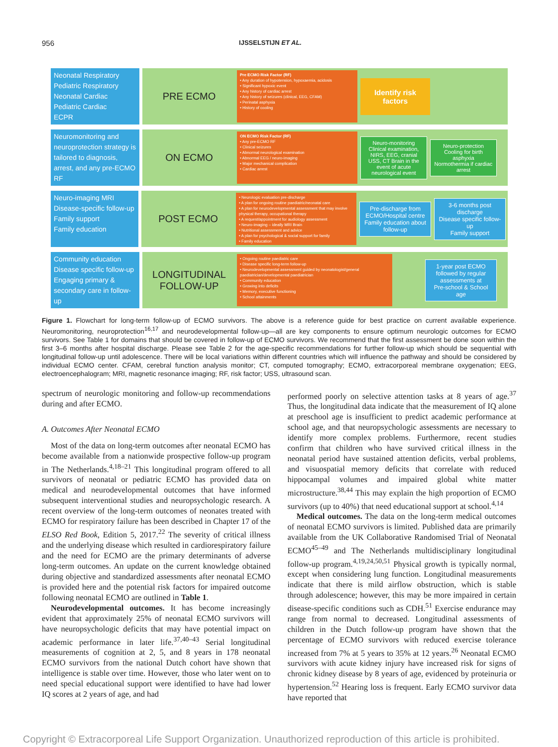956 IJSSELSTIJN ET AL.
Neonatal Respiratory
Pediatric Respiratory
Neonatal Cardiac
Pediatric Cardiac
ECPR
PRE ECMO
Pre ECMO Risk Factor (RF)
• Any duration of hypotension, hypoxaemia, acidosis
• Significant hypoxic event
• Any history of cardiac arrest
• Any history of seizures (clinical, EEG, CFAM)
• Perinatal asphyxia
• History of cooling
Identify risk factors
Neuromonitoring and neuroprotection strategy is tailored to diagnosis, arrest, and any pre-ECMO RF
ON ECMO
ON ECMO Risk Factor (RF)
• Any pre-ECMO RF
• Clinical seizures
• Abnormal neurological examination
• Abnormal EEG / neuro-imaging
• Major mechanical complication
• Cardiac arrest
Neuro-monitoring
Clinical examination, NIRS, EEG, cranial USS, CT Brain in the event of acute neurological event
Neuro-protection
Cooling for birth asphyxia
Normothermia if cardiac arrest
Neuro-imaging MRI
Disease-specific follow-up
Family support
Family education
POST ECMO
• Neurologic evaluation pre-discharge
• A plan for ongoing routine paediatric/neonatal care
• A plan for neurodevelopmental assessment that may involve physical therapy, occupational therapy
• A request/appointment for audiology assessment
• Neuro-imaging – ideally MRI Brain
• Nutritional assessment and advice
• A plan for psychological & social support for family
• Family education
Pre-discharge from ECMO/Hospital centre
Family education about follow-up
3-6 months post discharge
Disease specific follow-up
Family support
Community education
Disease specific follow-up
Engaging primary & secondary care in follow-up
LONGITUDINAL FOLLOW-UP
• Ongoing routine paediatric care
• Disease specific long-term follow-up
• Neurodevelopmental assessment guided by neonatologist/general paediatrician/developmental paediatrician
• Community education
• Growing into deficits
• Memory, executive functioning
• School attainments
1-year post ECMO followed by regular assessments at
Pre-school & School age
Figure 1. Flowchart for long-term follow-up of ECMO survivors. The above is a reference guide for best practice on current available experience. Neuromonitoring, neuroprotection<sup>16,17</sup> and neurodevelopmental follow-up—all are key components to ensure optimum neurologic outcomes for ECMO survivors. See Table 1 for domains that should be covered in follow-up of ECMO survivors. We recommend that the first assessment be done soon within the first 3–6 months after hospital discharge. Please see Table 2 for the age-specific recommendations for further follow-up which should be sequential with longitudinal follow-up until adolescence. There will be local variations within different countries which will influence the pathway and should be considered by individual ECMO center. CFAM, cerebral function analysis monitor; CT, computed tomography; ECMO, extracorporeal membrane oxygenation; EEG, electroencephalogram; MRI, magnetic resonance imaging; RF, risk factor; USS, ultrasound scan.
spectrum of neurologic monitoring and follow-up recommendations during and after ECMO.
A. Outcomes After Neonatal ECMO
Most of the data on long-term outcomes after neonatal ECMO has become available from a nationwide prospective follow-up program in The Netherlands.<sup>4,18–21</sup> This longitudinal program offered to all survivors of neonatal or pediatric ECMO has provided data on medical and neurodevelopmental outcomes that have informed subsequent interventional studies and neuropsychologic research. A recent overview of the long-term outcomes of neonates treated with ECMO for respiratory failure has been described in Chapter 17 of the ELSO Red Book, Edition 5, 2017.<sup>22</sup> The severity of critical illness and the underlying disease which resulted in cardiorespiratory failure and the need for ECMO are the primary determinants of adverse long-term outcomes. An update on the current knowledge obtained during objective and standardized assessments after neonatal ECMO is provided here and the potential risk factors for impaired outcome following neonatal ECMO are outlined in Table 1.
Neurodevelopmental outcomes. It has become increasingly evident that approximately 25% of neonatal ECMO survivors will have neuropsychologic deficits that may have potential impact on academic performance in later life.<sup>37,40–43</sup> Serial longitudinal measurements of cognition at 2, 5, and 8 years in 178 neonatal ECMO survivors from the national Dutch cohort have shown that intelligence is stable over time. However, those who later went on to need special educational support were identified to have had lower IQ scores at 2 years of age, and had
performed poorly on selective attention tasks at 8 years of age.<sup>37</sup> Thus, the longitudinal data indicate that the measurement of IQ alone at preschool age is insufficient to predict academic performance at school age, and that neuropsychologic assessments are necessary to identify more complex problems. Furthermore, recent studies confirm that children who have survived critical illness in the neonatal period have sustained attention deficits, verbal problems, and visuospatial memory deficits that correlate with reduced hippocampal volumes and impaired global white matter microstructure.<sup>38,44</sup> This may explain the high proportion of ECMO survivors (up to 40%) that need educational support at school.<sup>4,14</sup>
Medical outcomes. The data on the long-term medical outcomes of neonatal ECMO survivors is limited. Published data are primarily available from the UK Collaborative Randomised Trial of Neonatal ECMO<sup>45–49</sup> and The Netherlands multidisciplinary longitudinal follow-up program.<sup>4,19,24,50,51</sup> Physical growth is typically normal, except when considering lung function. Longitudinal measurements indicate that there is mild airflow obstruction, which is stable through adolescence; however, this may be more impaired in certain disease-specific conditions such as CDH.<sup>51</sup> Exercise endurance may range from normal to decreased. Longitudinal assessments of children in the Dutch follow-up program have shown that the percentage of ECMO survivors with reduced exercise tolerance increased from 7% at 5 years to 35% at 12 years.<sup>26</sup> Neonatal ECMO survivors with acute kidney injury have increased risk for signs of chronic kidney disease by 8 years of age, evidenced by proteinuria or hypertension.<sup>52</sup> Hearing loss is frequent. Early ECMO survivor data have reported that
Copyright © Extracorporeal Life Support Organization. Unauthorized reproduction of this article is prohibited.